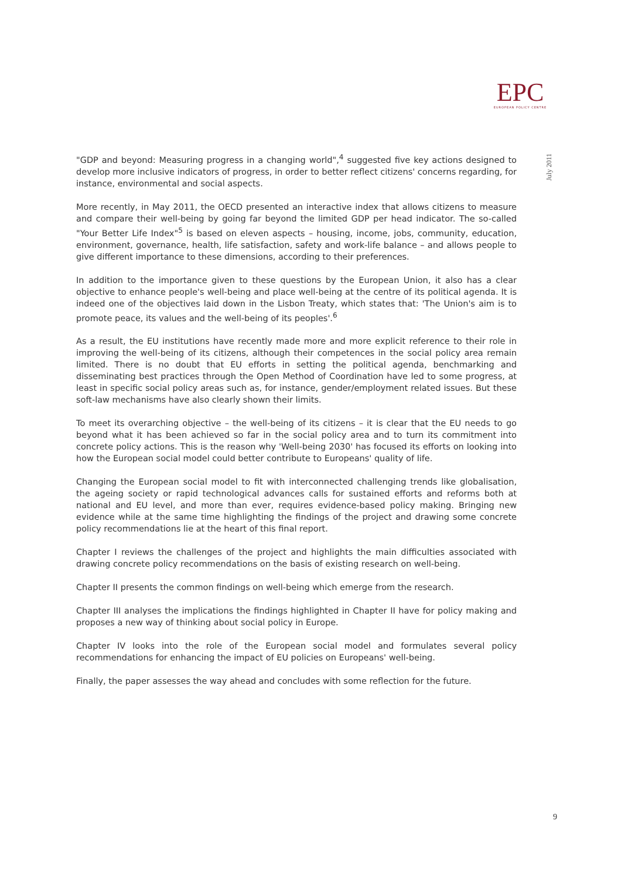EPC
EUROPEAN POLICY CENTRE
July 2011
"GDP and beyond: Measuring progress in a changing world",<sup>4</sup> suggested five key actions designed to develop more inclusive indicators of progress, in order to better reflect citizens' concerns regarding, for instance, environmental and social aspects.
More recently, in May 2011, the OECD presented an interactive index that allows citizens to measure and compare their well-being by going far beyond the limited GDP per head indicator. The so-called "Your Better Life Index"<sup>5</sup> is based on eleven aspects – housing, income, jobs, community, education, environment, governance, health, life satisfaction, safety and work-life balance – and allows people to give different importance to these dimensions, according to their preferences.
In addition to the importance given to these questions by the European Union, it also has a clear objective to enhance people's well-being and place well-being at the centre of its political agenda. It is indeed one of the objectives laid down in the Lisbon Treaty, which states that: 'The Union's aim is to promote peace, its values and the well-being of its peoples'.<sup>6</sup>
As a result, the EU institutions have recently made more and more explicit reference to their role in improving the well-being of its citizens, although their competences in the social policy area remain limited. There is no doubt that EU efforts in setting the political agenda, benchmarking and disseminating best practices through the Open Method of Coordination have led to some progress, at least in specific social policy areas such as, for instance, gender/employment related issues. But these soft-law mechanisms have also clearly shown their limits.
To meet its overarching objective – the well-being of its citizens – it is clear that the EU needs to go beyond what it has been achieved so far in the social policy area and to turn its commitment into concrete policy actions. This is the reason why 'Well-being 2030' has focused its efforts on looking into how the European social model could better contribute to Europeans' quality of life.
Changing the European social model to fit with interconnected challenging trends like globalisation, the ageing society or rapid technological advances calls for sustained efforts and reforms both at national and EU level, and more than ever, requires evidence-based policy making. Bringing new evidence while at the same time highlighting the findings of the project and drawing some concrete policy recommendations lie at the heart of this final report.
Chapter I reviews the challenges of the project and highlights the main difficulties associated with drawing concrete policy recommendations on the basis of existing research on well-being.
Chapter II presents the common findings on well-being which emerge from the research.
Chapter III analyses the implications the findings highlighted in Chapter II have for policy making and proposes a new way of thinking about social policy in Europe.
Chapter IV looks into the role of the European social model and formulates several policy recommendations for enhancing the impact of EU policies on Europeans' well-being.
Finally, the paper assesses the way ahead and concludes with some reflection for the future.
9